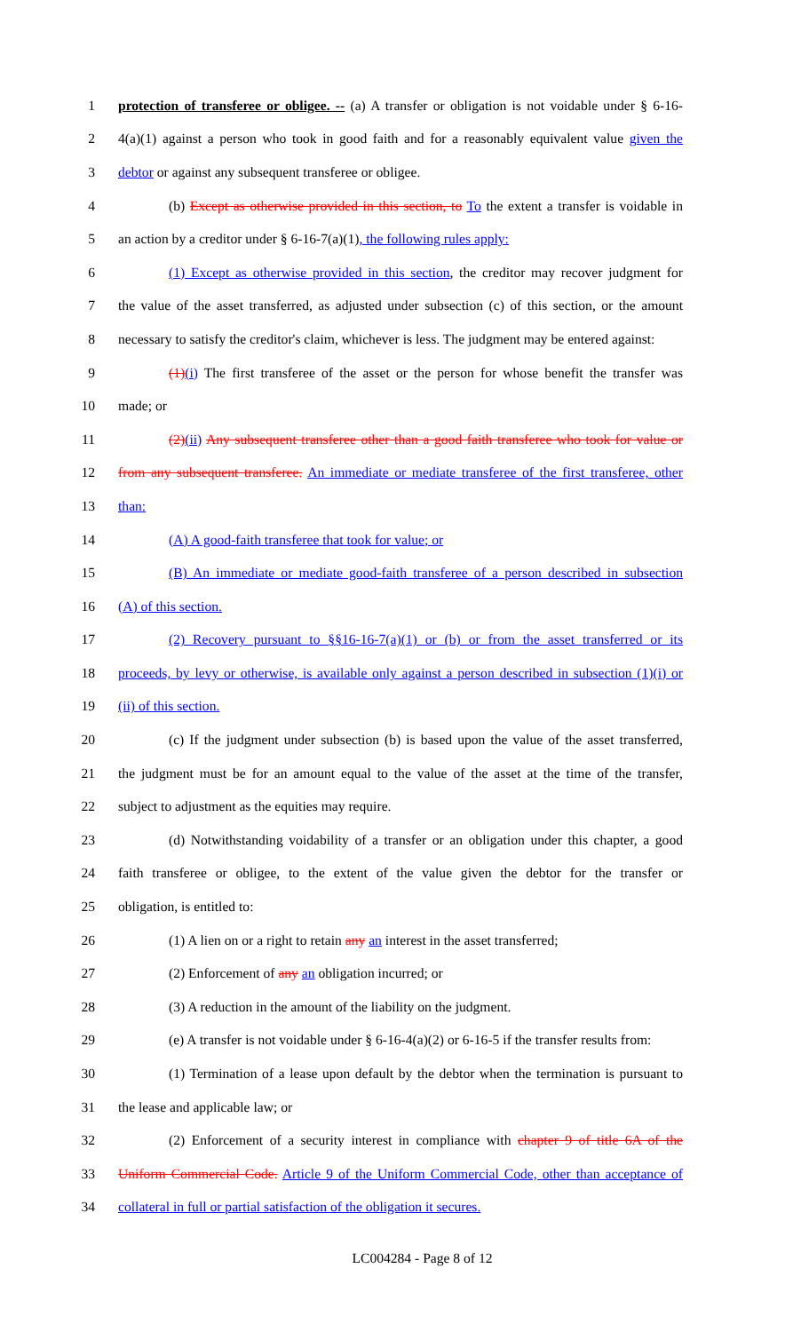1 protection of transferee or obligee. -- (a) A transfer or obligation is not voidable under § 6-16-
2 4(a)(1) against a person who took in good faith and for a reasonably equivalent value given the
3 debtor or against any subsequent transferee or obligee.
4 (b) Except as otherwise provided in this section, to To the extent a transfer is voidable in
5 an action by a creditor under § 6-16-7(a)(1), the following rules apply:
6 (1) Except as otherwise provided in this section, the creditor may recover judgment for
7 the value of the asset transferred, as adjusted under subsection (c) of this section, or the amount
8 necessary to satisfy the creditor's claim, whichever is less. The judgment may be entered against:
9 (1)(i) The first transferee of the asset or the person for whose benefit the transfer was
10 made; or
11 (2)(ii) Any subsequent transferee other than a good faith transferee who took for value or
12 from any subsequent transferee. An immediate or mediate transferee of the first transferee, other
13 than:
14 (A) A good-faith transferee that took for value; or
15 (B) An immediate or mediate good-faith transferee of a person described in subsection
16 (A) of this section.
17 (2) Recovery pursuant to §§16-16-7(a)(1) or (b) or from the asset transferred or its
18 proceeds, by levy or otherwise, is available only against a person described in subsection (1)(i) or
19 (ii) of this section.
20 (c) If the judgment under subsection (b) is based upon the value of the asset transferred,
21 the judgment must be for an amount equal to the value of the asset at the time of the transfer,
22 subject to adjustment as the equities may require.
23 (d) Notwithstanding voidability of a transfer or an obligation under this chapter, a good
24 faith transferee or obligee, to the extent of the value given the debtor for the transfer or
25 obligation, is entitled to:
26 (1) A lien on or a right to retain any an interest in the asset transferred;
27 (2) Enforcement of any an obligation incurred; or
28 (3) A reduction in the amount of the liability on the judgment.
29 (e) A transfer is not voidable under § 6-16-4(a)(2) or 6-16-5 if the transfer results from:
30 (1) Termination of a lease upon default by the debtor when the termination is pursuant to
31 the lease and applicable law; or
32 (2) Enforcement of a security interest in compliance with chapter 9 of title 6A of the
33 Uniform Commercial Code. Article 9 of the Uniform Commercial Code, other than acceptance of
34 collateral in full or partial satisfaction of the obligation it secures.
LC004284 - Page 8 of 12